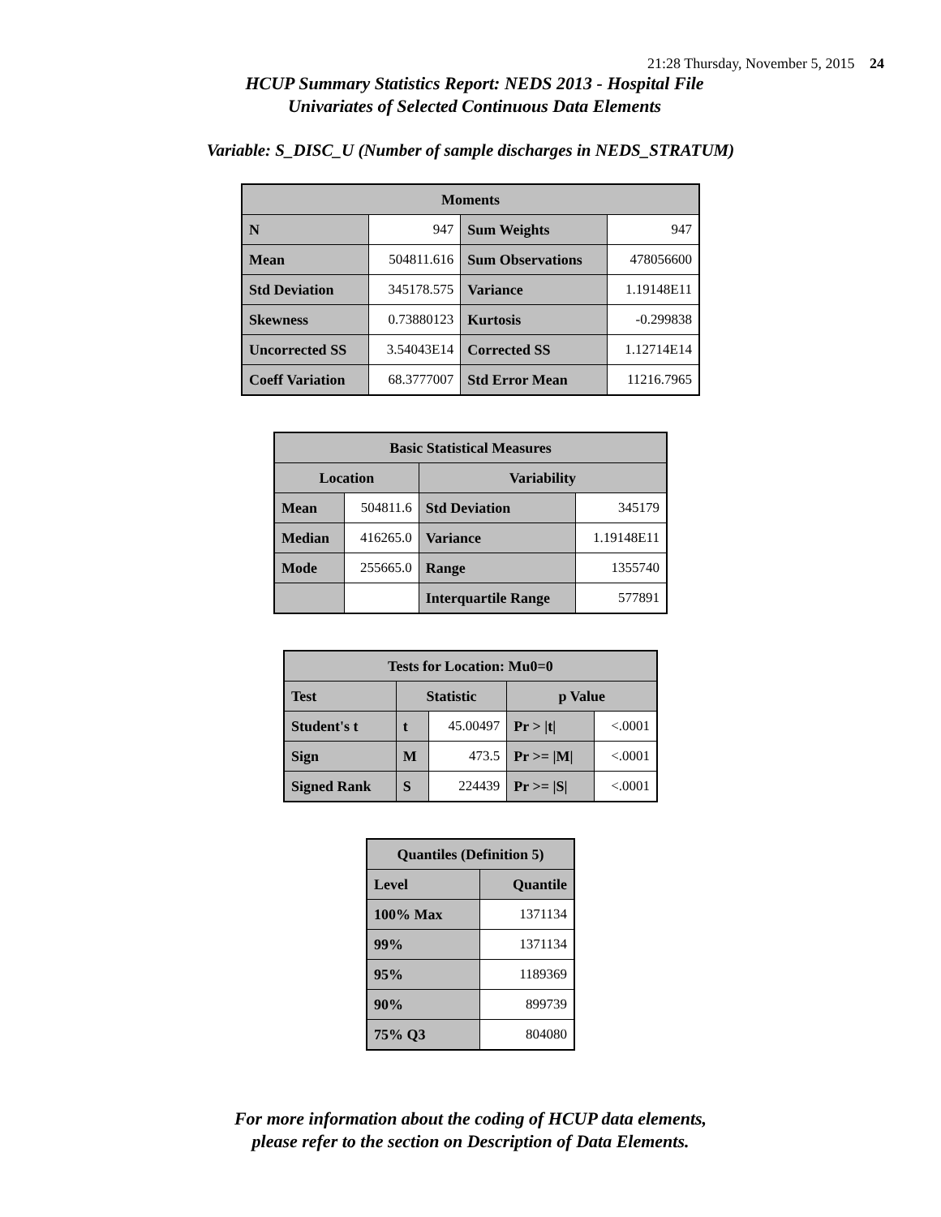21:28 Thursday, November 5, 2015 24
HCUP Summary Statistics Report: NEDS 2013 - Hospital File
Univariates of Selected Continuous Data Elements
Variable: S_DISC_U (Number of sample discharges in NEDS_STRATUM)
| Moments | | | |
| --- | --- | --- | --- |
| N | 947 | Sum Weights | 947 |
| Mean | 504811.616 | Sum Observations | 478056600 |
| Std Deviation | 345178.575 | Variance | 1.19148E11 |
| Skewness | 0.73880123 | Kurtosis | -0.299838 |
| Uncorrected SS | 3.54043E14 | Corrected SS | 1.12714E14 |
| Coeff Variation | 68.3777007 | Std Error Mean | 11216.7965 |
| Basic Statistical Measures | | | |
| --- | --- | --- | --- |
| Location | | Variability | |
| Mean | 504811.6 | Std Deviation | 345179 |
| Median | 416265.0 | Variance | 1.19148E11 |
| Mode | 255665.0 | Range | 1355740 |
| | | Interquartile Range | 577891 |
| Tests for Location: Mu0=0 | | | | |
| --- | --- | --- | --- | --- |
| Test | Statistic | | p Value | |
| Student's t | t | 45.00497 | Pr > /t/ | <.0001 |
| Sign | M | 473.5 | Pr >= /M/ | <.0001 |
| Signed Rank | S | 224439 | Pr >= /S/ | <.0001 |
| Quantiles (Definition 5) | |
| --- | --- |
| Level | Quantile |
| 100% Max | 1371134 |
| 99% | 1371134 |
| 95% | 1189369 |
| 90% | 899739 |
| 75% Q3 | 804080 |
For more information about the coding of HCUP data elements,
please refer to the section on Description of Data Elements.